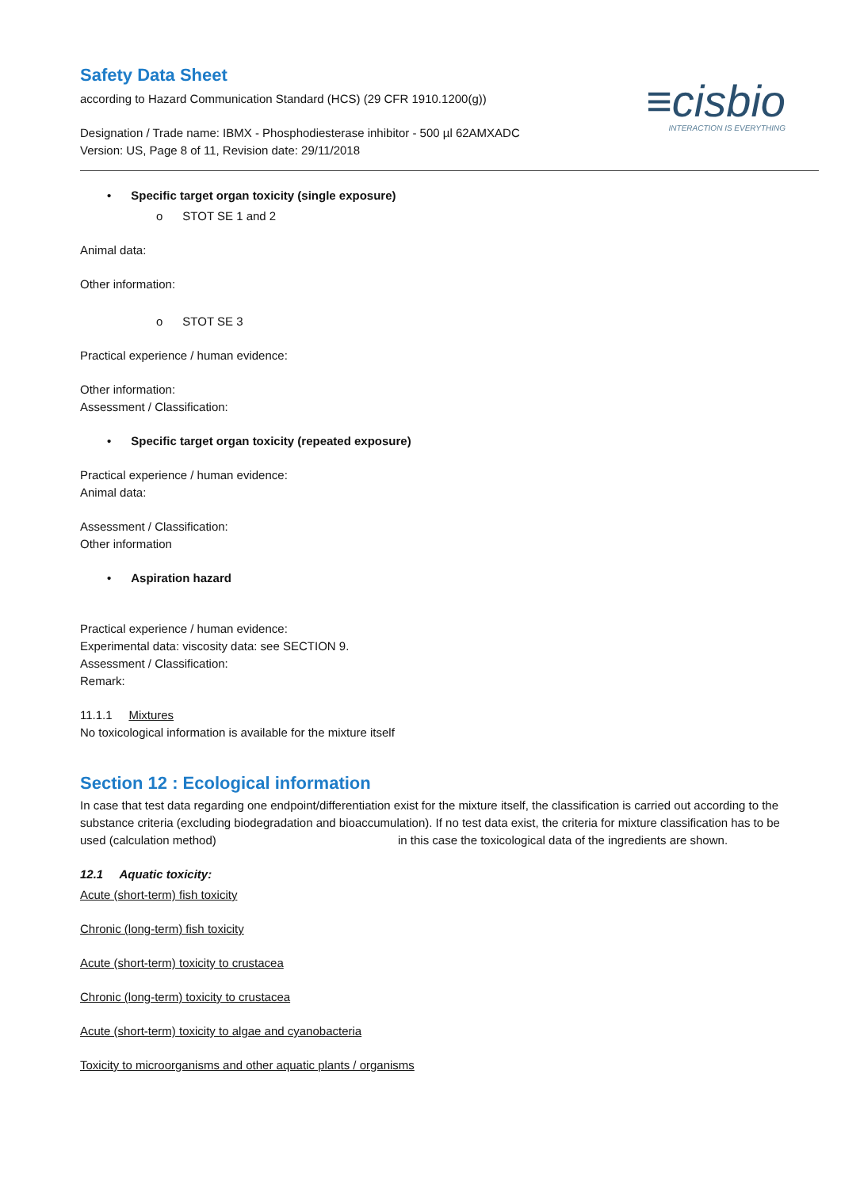≡cisbio
INTERACTION IS EVERYTHING
Safety Data Sheet
according to Hazard Communication Standard (HCS) (29 CFR 1910.1200(g))
Designation / Trade name: IBMX - Phosphodiesterase inhibitor - 500 µl 62AMXADC
Version: US, Page 8 of 11, Revision date: 29/11/2018
• Specific target organ toxicity (single exposure)
o STOT SE 1 and 2
Animal data:
Other information:
o STOT SE 3
Practical experience / human evidence:
Other information:
Assessment / Classification:
• Specific target organ toxicity (repeated exposure)
Practical experience / human evidence:
Animal data:
Assessment / Classification:
Other information
• Aspiration hazard
Practical experience / human evidence:
Experimental data: viscosity data: see SECTION 9.
Assessment / Classification:
Remark:
11.1.1 Mixtures
No toxicological information is available for the mixture itself
Section 12 : Ecological information
In case that test data regarding one endpoint/differentiation exist for the mixture itself, the classification is carried out according to the substance criteria (excluding biodegradation and bioaccumulation). If no test data exist, the criteria for mixture classification has to be used (calculation method) in this case the toxicological data of the ingredients are shown.
12.1 Aquatic toxicity:
Acute (short-term) fish toxicity
Chronic (long-term) fish toxicity
Acute (short-term) toxicity to crustacea
Chronic (long-term) toxicity to crustacea
Acute (short-term) toxicity to algae and cyanobacteria
Toxicity to microorganisms and other aquatic plants / organisms